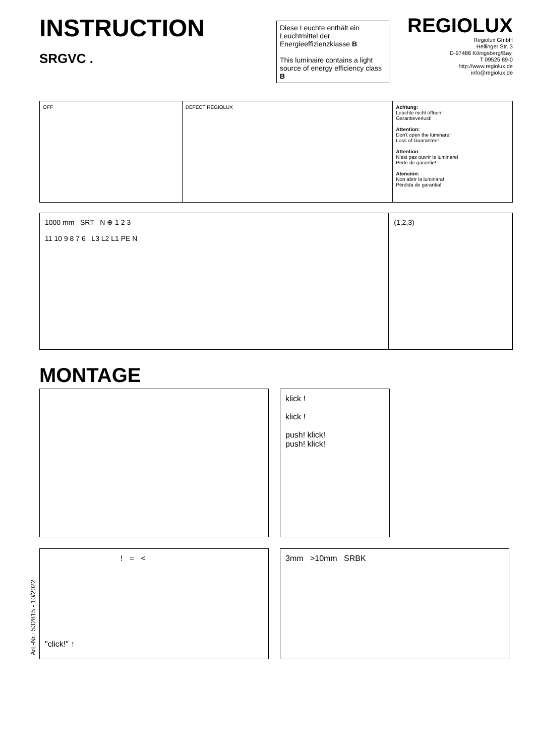INSTRUCTION
SRGVC .
REGIOLUX
Regiolux GmbH
Hellinger Str. 3
D-97486 Königsberg/Bay.
T 09525 89-0
http://www.regiolux.de
info@regiolux.de
Diese Leuchte enthält ein Leuchtmittel der Energieeffizienzklasse B
This luminaire contains a light source of energy efficiency class B
OFF DEFECT REGIOLUX Achtung:
Leuchte nicht öffnen!
Garantieverlust!
Attention:
Don't open the luminare!
Loss of Guarantee!
Attention:
N'est pas ouvrir le luminare!
Perte de garantie!
Atención:
Non abrir la luminara!
Pérdida de garantia!
1000 mm SRT N ⊕ 1 2 3
11 10 9 8 7 6 L3 L2 L1 PE N
(1,2,3)
MONTAGE
klick !
klick !
push! klick!
push! klick!
"click!" ↑
! = <
3mm >10mm SRBK
Art.-Nr.: 532815 - 10/2022